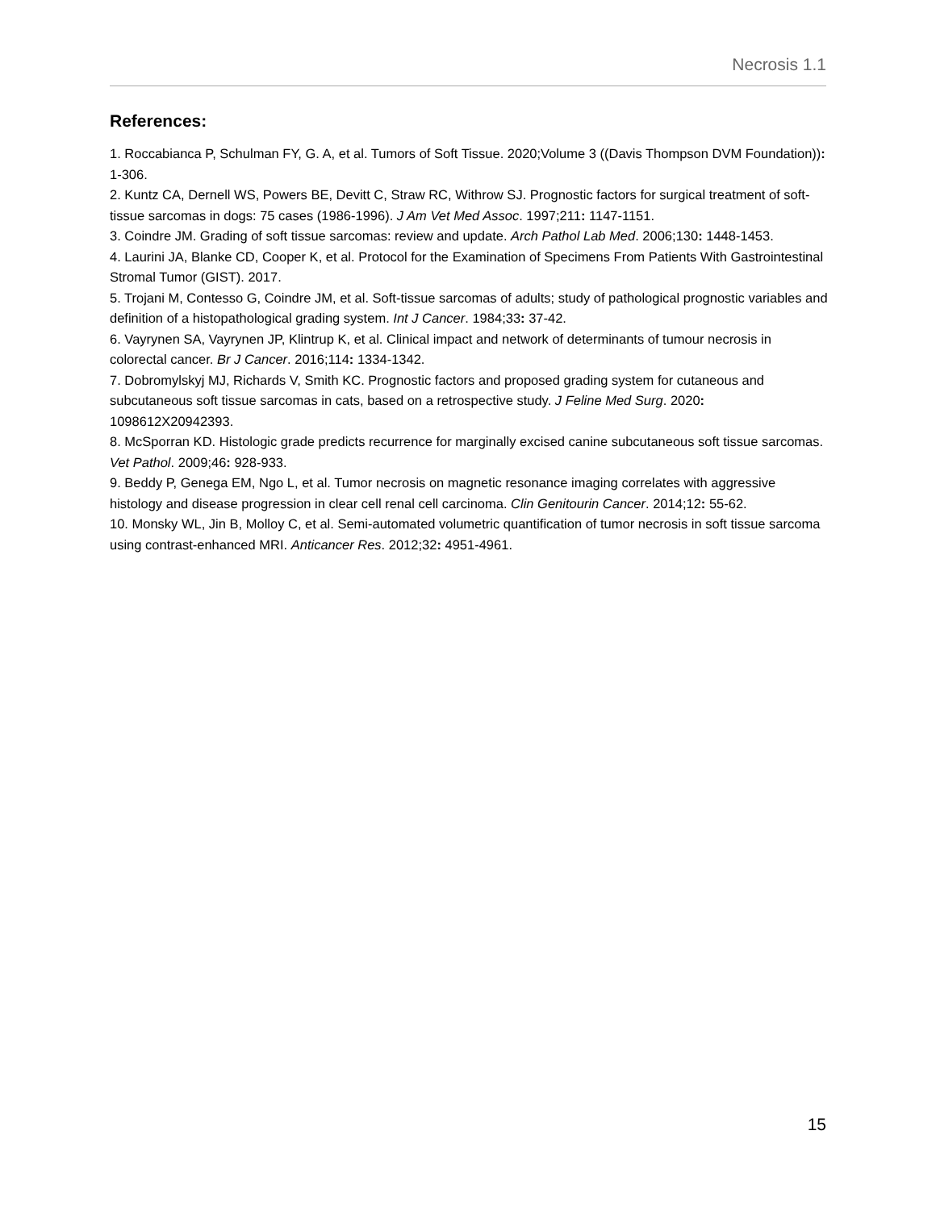Necrosis 1.1
References:
1. Roccabianca P, Schulman FY, G. A, et al. Tumors of Soft Tissue. 2020;Volume 3 ((Davis Thompson DVM Foundation)): 1-306.
2. Kuntz CA, Dernell WS, Powers BE, Devitt C, Straw RC, Withrow SJ. Prognostic factors for surgical treatment of soft-tissue sarcomas in dogs: 75 cases (1986-1996). J Am Vet Med Assoc. 1997;211: 1147-1151.
3. Coindre JM. Grading of soft tissue sarcomas: review and update. Arch Pathol Lab Med. 2006;130: 1448-1453.
4. Laurini JA, Blanke CD, Cooper K, et al. Protocol for the Examination of Specimens From Patients With Gastrointestinal Stromal Tumor (GIST). 2017.
5. Trojani M, Contesso G, Coindre JM, et al. Soft-tissue sarcomas of adults; study of pathological prognostic variables and definition of a histopathological grading system. Int J Cancer. 1984;33: 37-42.
6. Vayrynen SA, Vayrynen JP, Klintrup K, et al. Clinical impact and network of determinants of tumour necrosis in colorectal cancer. Br J Cancer. 2016;114: 1334-1342.
7. Dobromylskyj MJ, Richards V, Smith KC. Prognostic factors and proposed grading system for cutaneous and subcutaneous soft tissue sarcomas in cats, based on a retrospective study. J Feline Med Surg. 2020: 1098612X20942393.
8. McSporran KD. Histologic grade predicts recurrence for marginally excised canine subcutaneous soft tissue sarcomas. Vet Pathol. 2009;46: 928-933.
9. Beddy P, Genega EM, Ngo L, et al. Tumor necrosis on magnetic resonance imaging correlates with aggressive histology and disease progression in clear cell renal cell carcinoma. Clin Genitourin Cancer. 2014;12: 55-62.
10. Monsky WL, Jin B, Molloy C, et al. Semi-automated volumetric quantification of tumor necrosis in soft tissue sarcoma using contrast-enhanced MRI. Anticancer Res. 2012;32: 4951-4961.
15